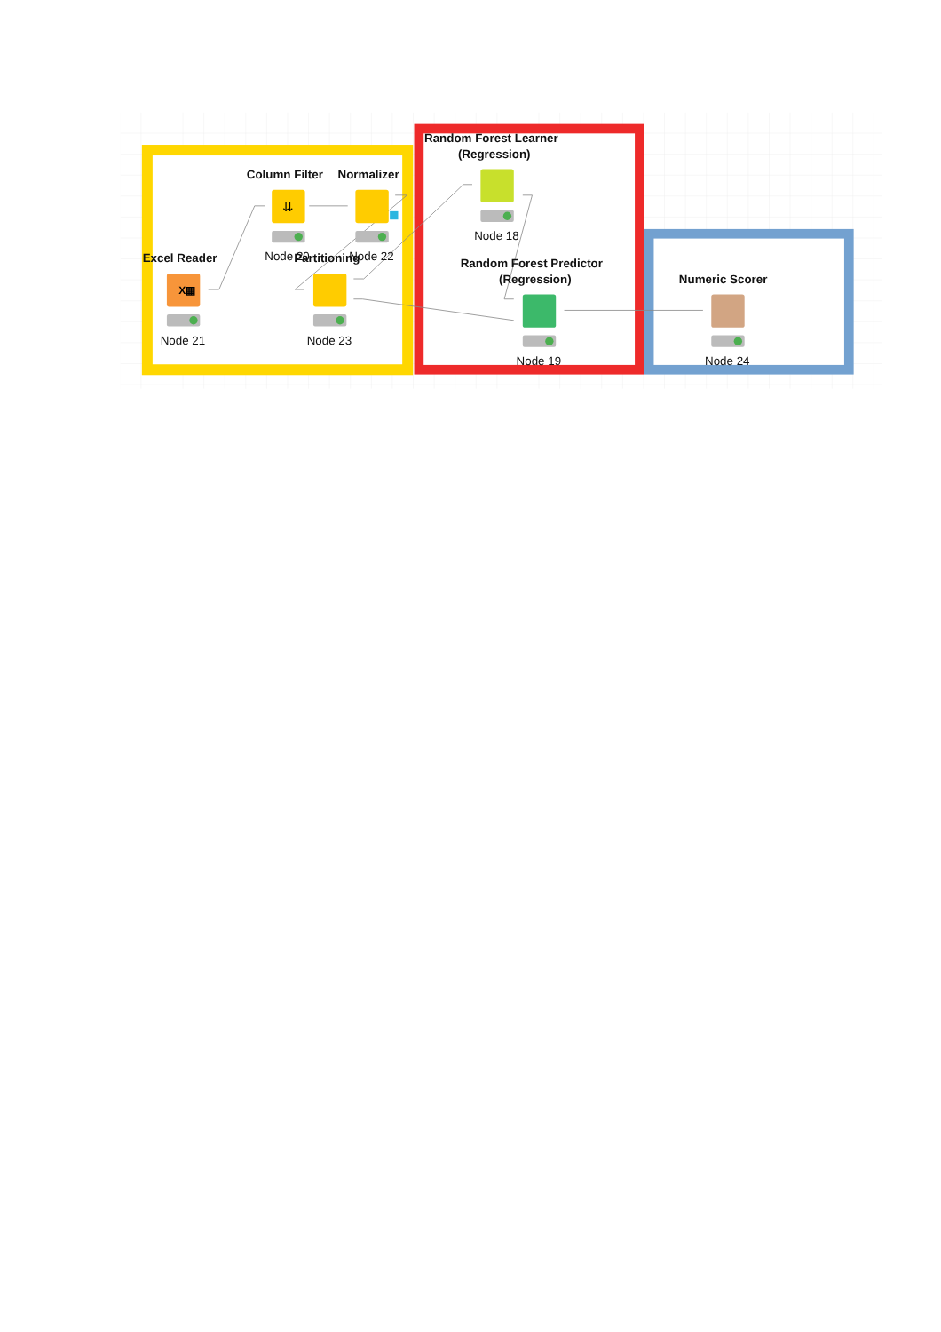Excel Reader
X▦
Node 21
Column Filter
⇊
Normalizer
Node 20
Partitioning
Node 22
Node 23
Random Forest Learner
(Regression)
Node 18
Random Forest Predictor
(Regression)
Node 19
Numeric Scorer
Node 24